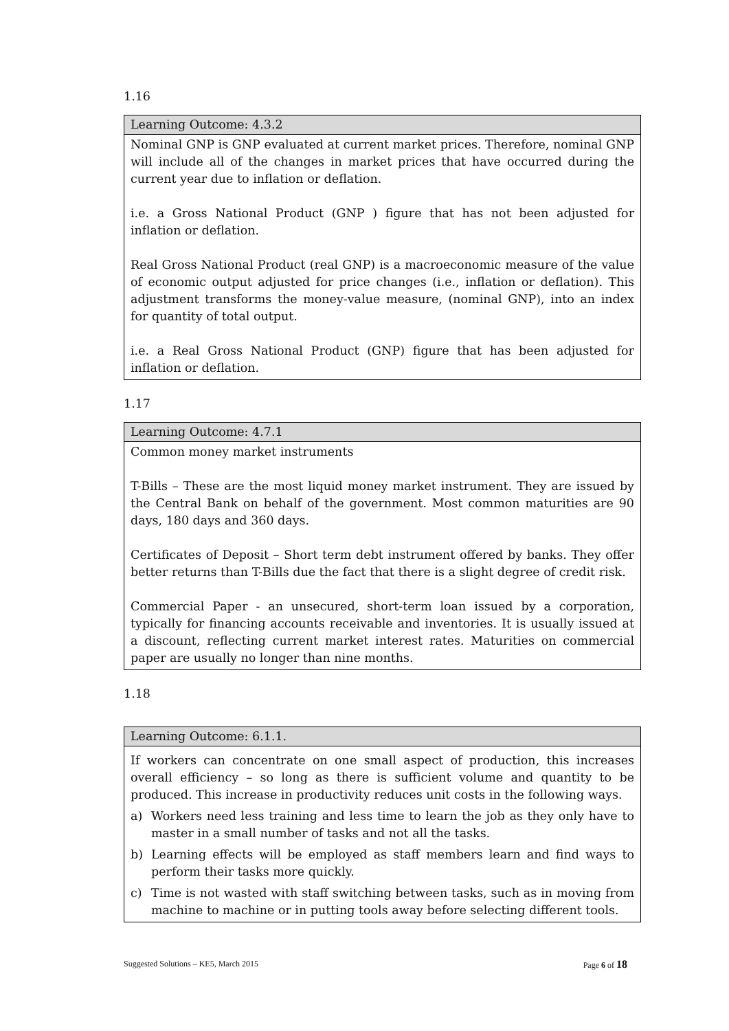1.16
| Learning Outcome: 4.3.2 |
| --- |
| Nominal GNP is GNP evaluated at current market prices. Therefore, nominal GNP will include all of the changes in market prices that have occurred during the current year due to inflation or deflation. i.e. a Gross National Product (GNP ) figure that has not been adjusted for inflation or deflation. Real Gross National Product (real GNP) is a macroeconomic measure of the value of economic output adjusted for price changes (i.e., inflation or deflation). This adjustment transforms the money-value measure, (nominal GNP), into an index for quantity of total output. i.e. a Real Gross National Product (GNP) figure that has been adjusted for inflation or deflation. |
1.17
| Learning Outcome: 4.7.1 |
| --- |
| Common money market instruments T-Bills – These are the most liquid money market instrument. They are issued by the Central Bank on behalf of the government. Most common maturities are 90 days, 180 days and 360 days. Certificates of Deposit – Short term debt instrument offered by banks. They offer better returns than T-Bills due the fact that there is a slight degree of credit risk. Commercial Paper - an unsecured, short-term loan issued by a corporation, typically for financing accounts receivable and inventories. It is usually issued at a discount, reflecting current market interest rates. Maturities on commercial paper are usually no longer than nine months. |
1.18
| Learning Outcome: 6.1.1. |
| --- |
| If workers can concentrate on one small aspect of production, this increases overall efficiency – so long as there is sufficient volume and quantity to be produced. This increase in productivity reduces unit costs in the following ways. a) Workers need less training and less time to learn the job as they only have to master in a small number of tasks and not all the tasks. b) Learning effects will be employed as staff members learn and find ways to perform their tasks more quickly. c) Time is not wasted with staff switching between tasks, such as in moving from machine to machine or in putting tools away before selecting different tools. |
Suggested Solutions – KE5, March 2015 Page 6 of 18